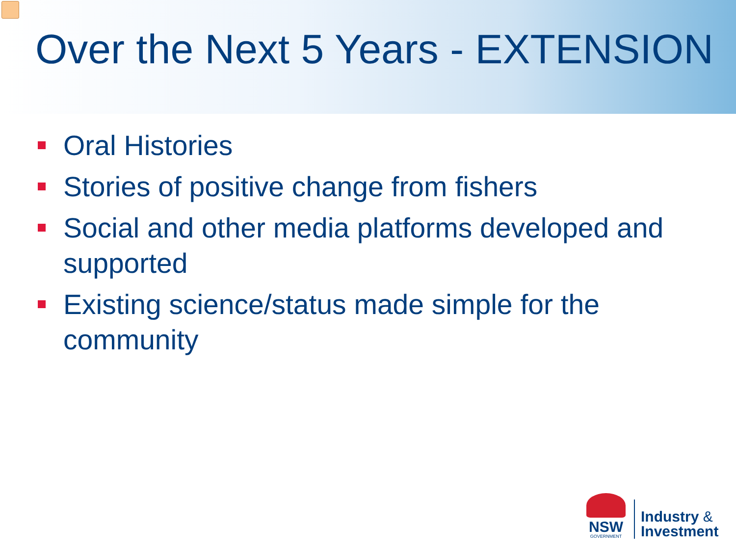Over the Next 5 Years - EXTENSION
Oral Histories
Stories of positive change from fishers
Social and other media platforms developed and supported
Existing science/status made simple for the community
NSW
GOVERNMENT
Industry &
Investment